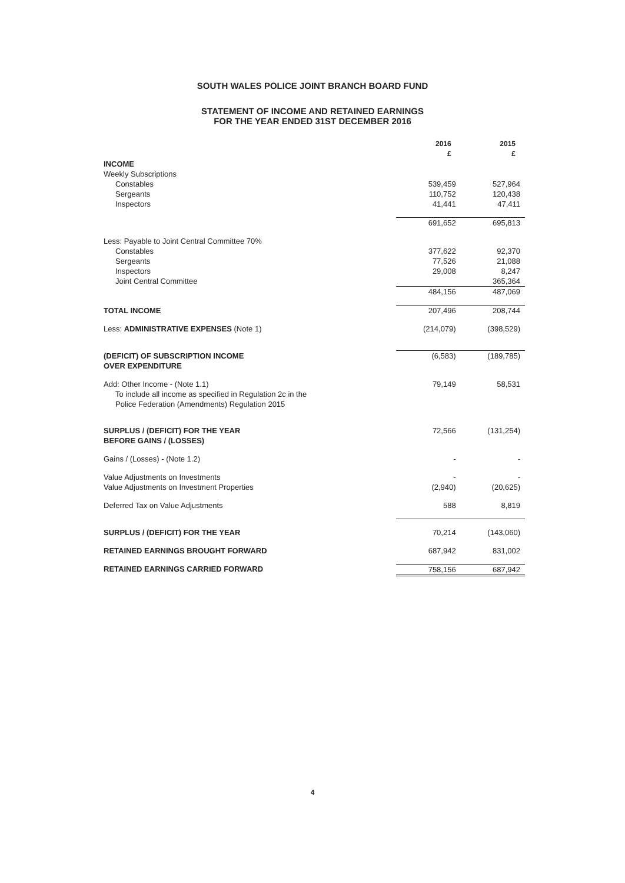SOUTH WALES POLICE JOINT BRANCH BOARD FUND
STATEMENT OF INCOME AND RETAINED EARNINGS
FOR THE YEAR ENDED 31ST DECEMBER 2016
| | 2016 £ | 2015 £ |
| --- | --- | --- |
| INCOME | | |
| Weekly Subscriptions | | |
| Constables | 539,459 | 527,964 |
| Sergeants | 110,752 | 120,438 |
| Inspectors | 41,441 | 47,411 |
| | 691,652 | 695,813 |
| Less: Payable to Joint Central Committee 70% | | |
| Constables | 377,622 | 92,370 |
| Sergeants | 77,526 | 21,088 |
| Inspectors | 29,008 | 8,247 |
| Joint Central Committee | | 365,364 |
| | 484,156 | 487,069 |
| TOTAL INCOME | 207,496 | 208,744 |
| Less: ADMINISTRATIVE EXPENSES (Note 1) | (214,079) | (398,529) |
| (DEFICIT) OF SUBSCRIPTION INCOME OVER EXPENDITURE | (6,583) | (189,785) |
| Add: Other Income - (Note 1.1) To include all income as specified in Regulation 2c in the Police Federation (Amendments) Regulation 2015 | 79,149 | 58,531 |
| SURPLUS / (DEFICIT) FOR THE YEAR BEFORE GAINS / (LOSSES) | 72,566 | (131,254) |
| Gains / (Losses) - (Note 1.2) | - | - |
| Value Adjustments on Investments | - | - |
| Value Adjustments on Investment Properties | (2,940) | (20,625) |
| Deferred Tax on Value Adjustments | 588 | 8,819 |
| SURPLUS / (DEFICIT) FOR THE YEAR | 70,214 | (143,060) |
| RETAINED EARNINGS BROUGHT FORWARD | 687,942 | 831,002 |
| RETAINED EARNINGS CARRIED FORWARD | 758,156 | 687,942 |
4